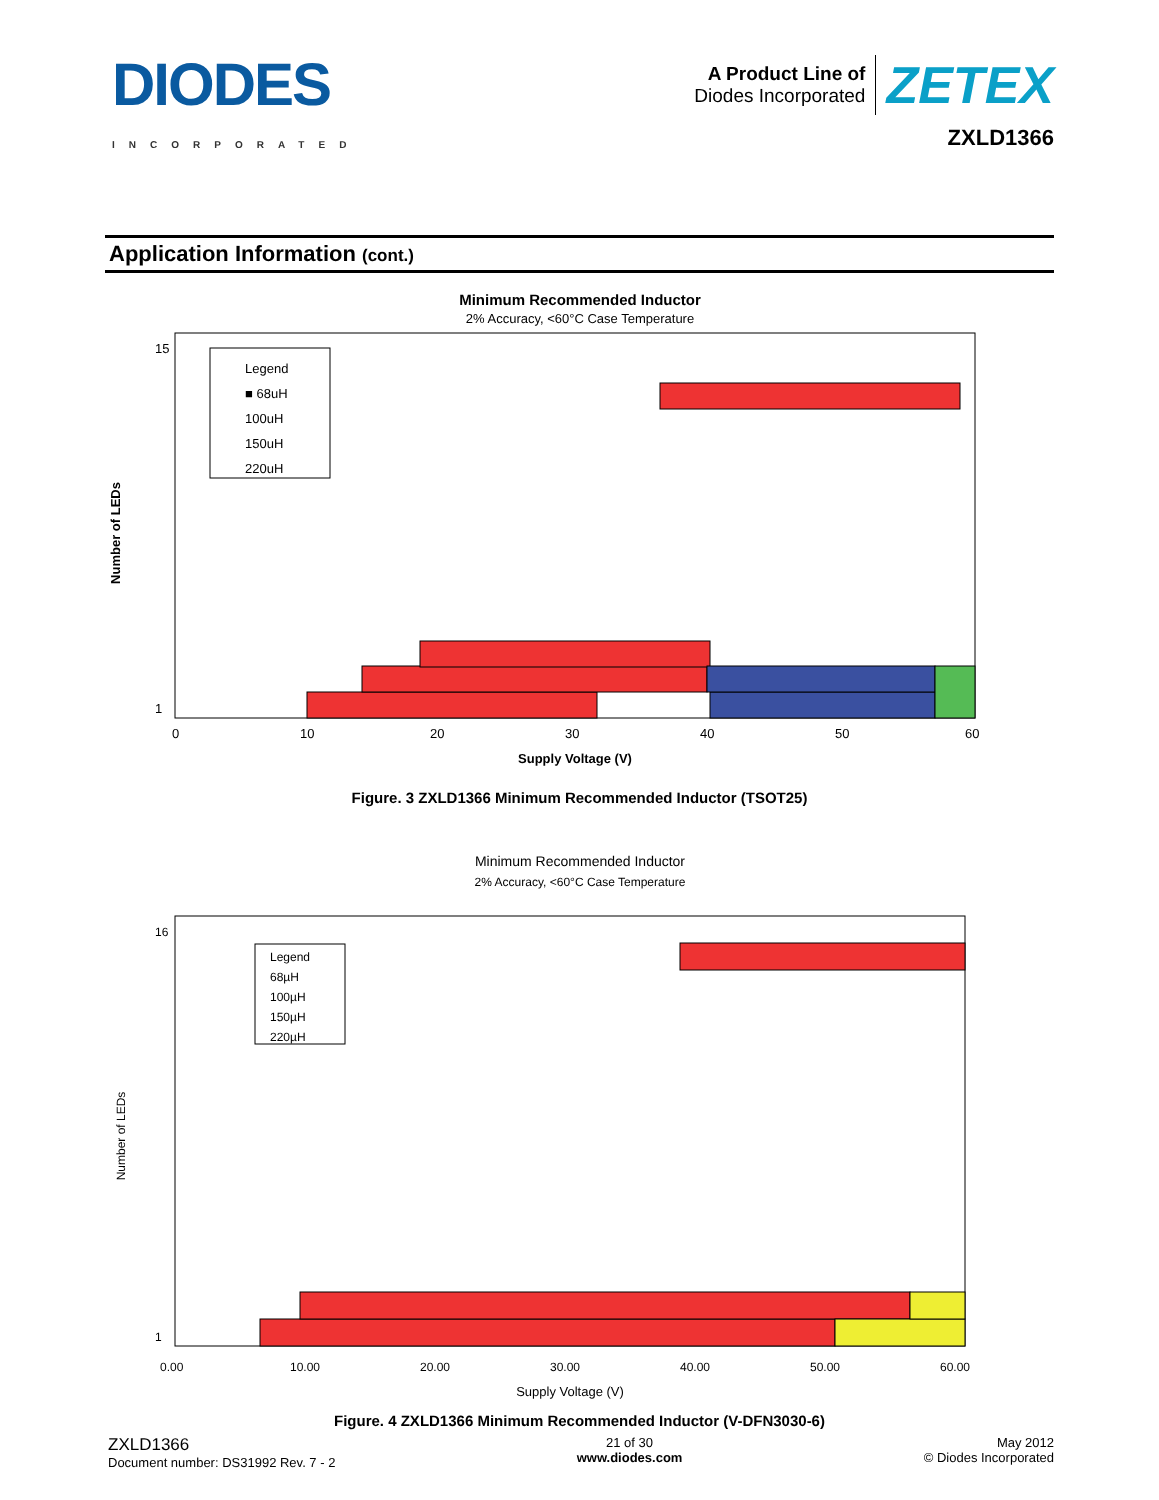DIODES
INCORPORATED
A Product Line of
Diodes Incorporated
ZETEX
ZXLD1366
Application Information (cont.)
Minimum Recommended Inductor
2% Accuracy, <60°C Case Temperature
Number of LEDs
15
1
0
10
20
30
40
50
60
Supply Voltage (V)
Legend
■ 68uH
100uH
150uH
220uH
Figure. 3 ZXLD1366 Minimum Recommended Inductor (TSOT25)
Minimum Recommended Inductor
2% Accuracy, <60°C Case Temperature
Number of LEDs
16
1
0.00
10.00
20.00
30.00
40.00
50.00
60.00
Supply Voltage (V)
Legend
68µH
100µH
150µH
220µH
Figure. 4 ZXLD1366 Minimum Recommended Inductor (V-DFN3030-6)
ZXLD1366
Document number: DS31992 Rev. 7 - 2
21 of 30
www.diodes.com
May 2012
© Diodes Incorporated